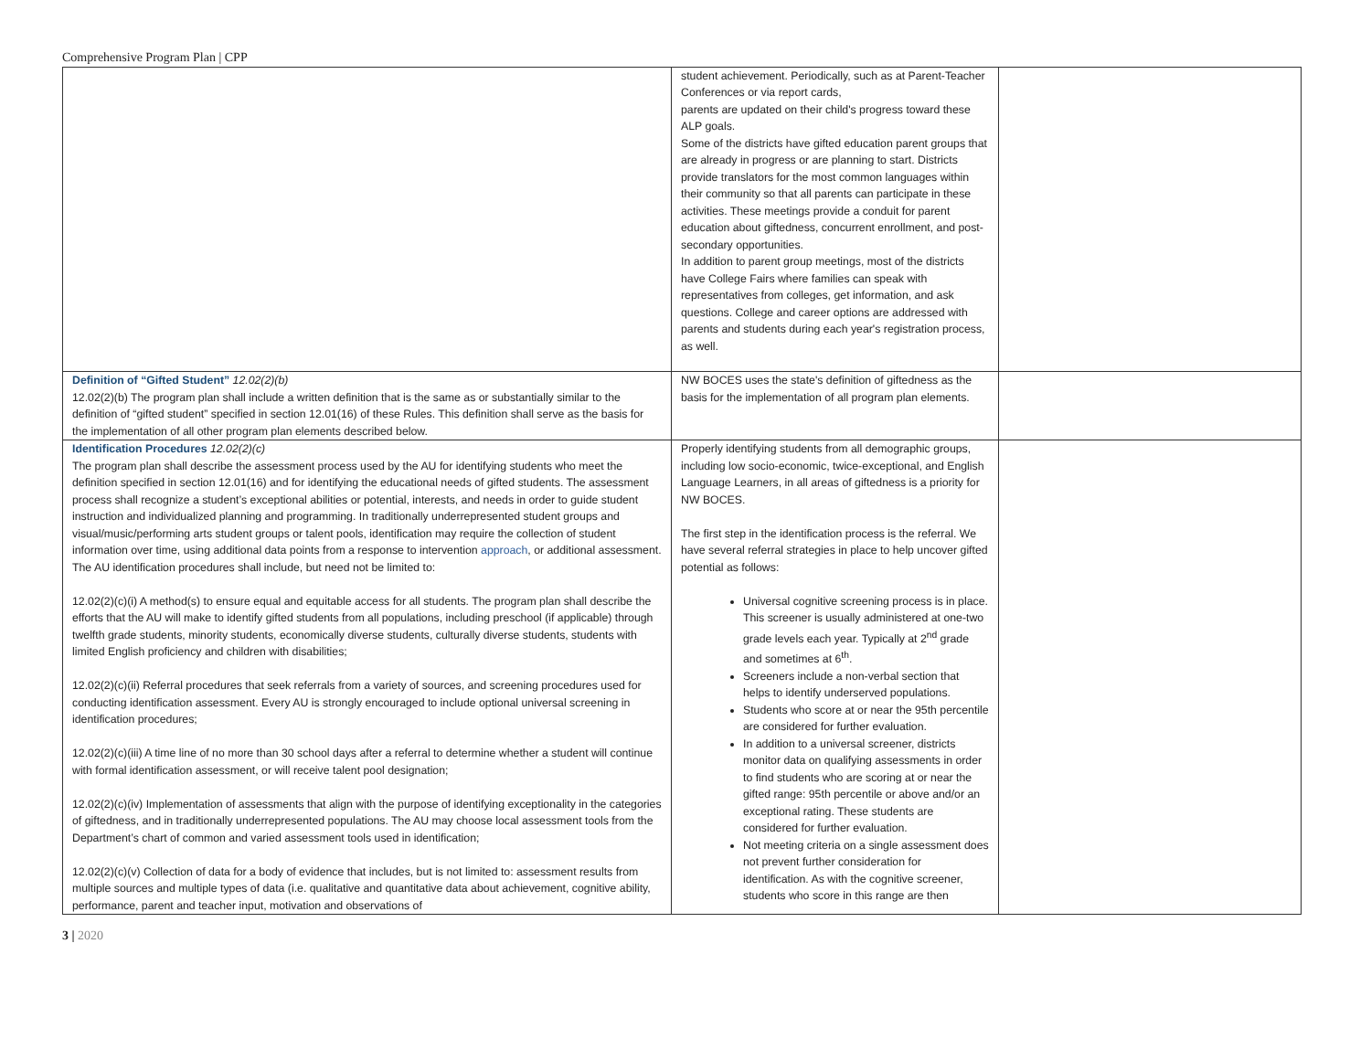Comprehensive Program Plan | CPP
| | student achievement. Periodically, such as at Parent-Teacher Conferences or via report cards, parents are updated on their child's progress toward these ALP goals. Some of the districts have gifted education parent groups that are already in progress or are planning to start. Districts provide translators for the most common languages within their community so that all parents can participate in these activities. These meetings provide a conduit for parent education about giftedness, concurrent enrollment, and post-secondary opportunities. In addition to parent group meetings, most of the districts have College Fairs where families can speak with representatives from colleges, get information, and ask questions. College and career options are addressed with parents and students during each year's registration process, as well. | |
| Definition of “Gifted Student” 12.02(2)(b) 12.02(2)(b) The program plan shall include a written definition that is the same as or substantially similar to the definition of “gifted student” specified in section 12.01(16) of these Rules. This definition shall serve as the basis for the implementation of all other program plan elements described below. | NW BOCES uses the state's definition of giftedness as the basis for the implementation of all program plan elements. | |
| Identification Procedures 12.02(2)(c) The program plan shall describe the assessment process used by the AU for identifying students who meet the definition specified in section 12.01(16) and for identifying the educational needs of gifted students. The assessment process shall recognize a student’s exceptional abilities or potential, interests, and needs in order to guide student instruction and individualized planning and programming. In traditionally underrepresented student groups and visual/music/performing arts student groups or talent pools, identification may require the collection of student information over time, using additional data points from a response to intervention approach , or additional assessment. The AU identification procedures shall include, but need not be limited to: 12.02(2)(c)(i) A method(s) to ensure equal and equitable access for all students. The program plan shall describe the efforts that the AU will make to identify gifted students from all populations, including preschool (if applicable) through twelfth grade students, minority students, economically diverse students, culturally diverse students, students with limited English proficiency and children with disabilities; 12.02(2)(c)(ii) Referral procedures that seek referrals from a variety of sources, and screening procedures used for conducting identification assessment. Every AU is strongly encouraged to include optional universal screening in identification procedures; 12.02(2)(c)(iii) A time line of no more than 30 school days after a referral to determine whether a student will continue with formal identification assessment, or will receive talent pool designation; 12.02(2)(c)(iv) Implementation of assessments that align with the purpose of identifying exceptionality in the categories of giftedness, and in traditionally underrepresented populations. The AU may choose local assessment tools from the Department’s chart of common and varied assessment tools used in identification; 12.02(2)(c)(v) Collection of data for a body of evidence that includes, but is not limited to: assessment results from multiple sources and multiple types of data (i.e. qualitative and quantitative data about achievement, cognitive ability, performance, parent and teacher input, motivation and observations of | Properly identifying students from all demographic groups, including low socio-economic, twice-exceptional, and English Language Learners, in all areas of giftedness is a priority for NW BOCES. The first step in the identification process is the referral. We have several referral strategies in place to help uncover gifted potential as follows: Universal cognitive screening process is in place. This screener is usually administered at one-two grade levels each year. Typically at 2<sup>nd</sup> grade and sometimes at 6<sup>th</sup>. Screeners include a non-verbal section that helps to identify underserved populations. Students who score at or near the 95th percentile are considered for further evaluation. In addition to a universal screener, districts monitor data on qualifying assessments in order to find students who are scoring at or near the gifted range: 95th percentile or above and/or an exceptional rating. These students are considered for further evaluation. Not meeting criteria on a single assessment does not prevent further consideration for identification. As with the cognitive screener, students who score in this range are then | |
3 | 2020